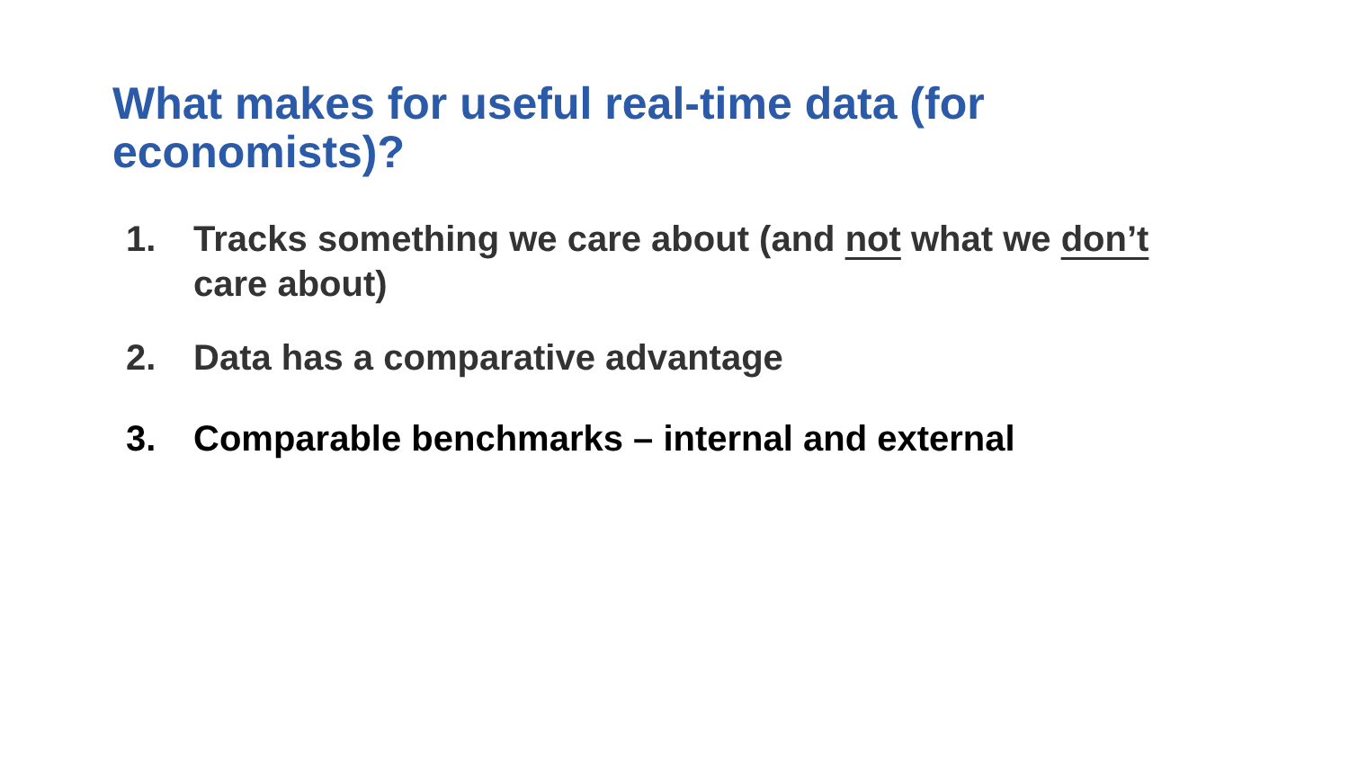What makes for useful real-time data (for economists)?
1. Tracks something we care about (and not what we don’t care about)
2. Data has a comparative advantage
3. Comparable benchmarks – internal and external